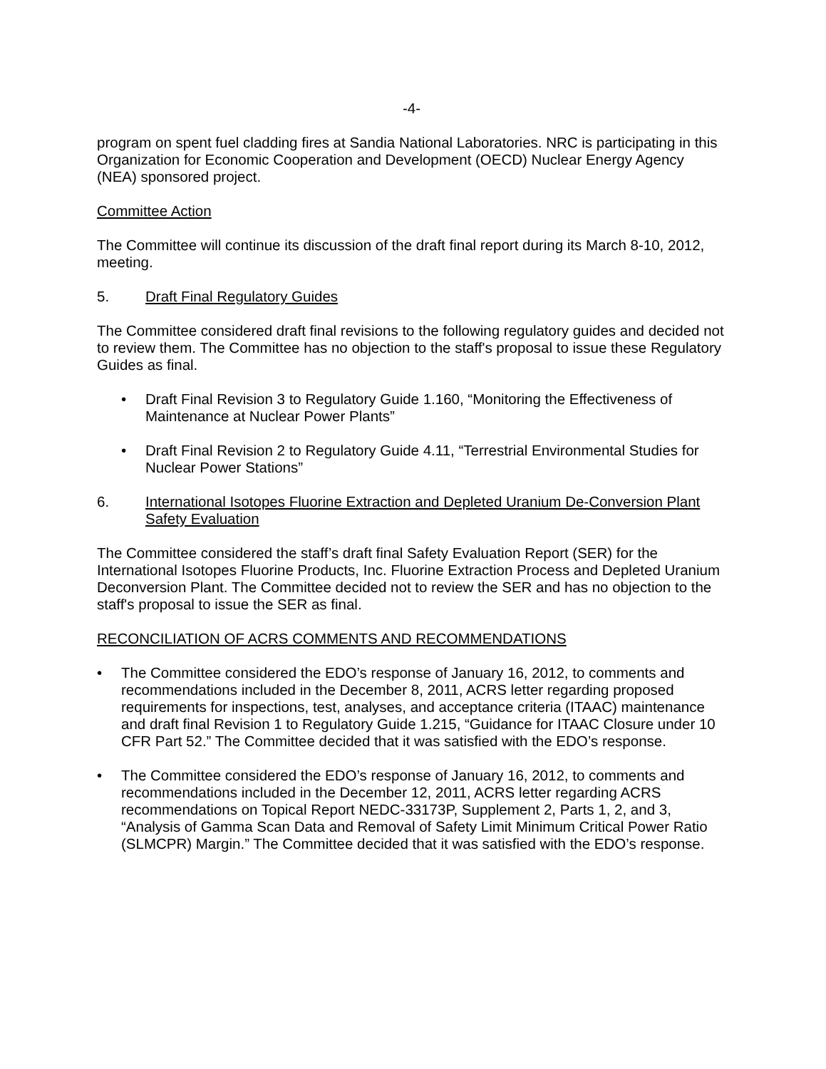-4-
program on spent fuel cladding fires at Sandia National Laboratories. NRC is participating in this Organization for Economic Cooperation and Development (OECD) Nuclear Energy Agency (NEA) sponsored project.
Committee Action
The Committee will continue its discussion of the draft final report during its March 8-10, 2012, meeting.
5. Draft Final Regulatory Guides
The Committee considered draft final revisions to the following regulatory guides and decided not to review them. The Committee has no objection to the staff's proposal to issue these Regulatory Guides as final.
• Draft Final Revision 3 to Regulatory Guide 1.160, “Monitoring the Effectiveness of Maintenance at Nuclear Power Plants”
• Draft Final Revision 2 to Regulatory Guide 4.11, “Terrestrial Environmental Studies for Nuclear Power Stations”
6. International Isotopes Fluorine Extraction and Depleted Uranium De-Conversion Plant Safety Evaluation
The Committee considered the staff’s draft final Safety Evaluation Report (SER) for the International Isotopes Fluorine Products, Inc. Fluorine Extraction Process and Depleted Uranium Deconversion Plant. The Committee decided not to review the SER and has no objection to the staff's proposal to issue the SER as final.
RECONCILIATION OF ACRS COMMENTS AND RECOMMENDATIONS
• The Committee considered the EDO’s response of January 16, 2012, to comments and recommendations included in the December 8, 2011, ACRS letter regarding proposed requirements for inspections, test, analyses, and acceptance criteria (ITAAC) maintenance and draft final Revision 1 to Regulatory Guide 1.215, “Guidance for ITAAC Closure under 10 CFR Part 52.” The Committee decided that it was satisfied with the EDO’s response.
• The Committee considered the EDO’s response of January 16, 2012, to comments and recommendations included in the December 12, 2011, ACRS letter regarding ACRS recommendations on Topical Report NEDC-33173P, Supplement 2, Parts 1, 2, and 3, “Analysis of Gamma Scan Data and Removal of Safety Limit Minimum Critical Power Ratio (SLMCPR) Margin.” The Committee decided that it was satisfied with the EDO’s response.